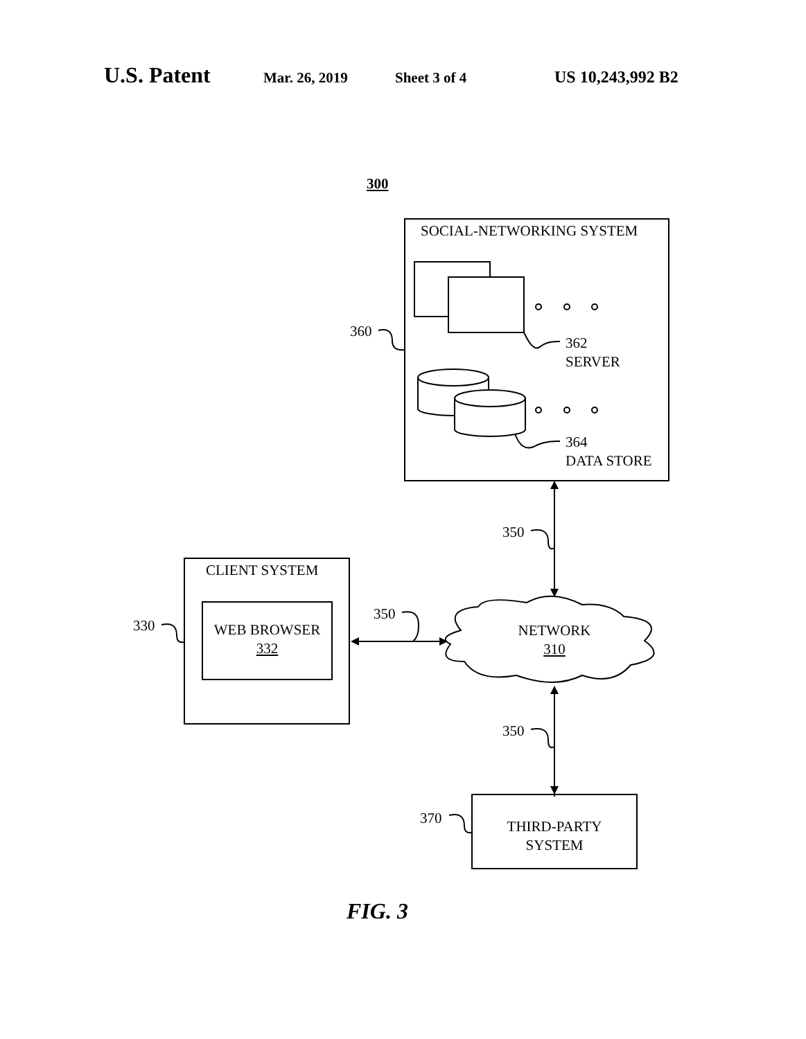U.S. Patent Mar. 26, 2019 Sheet 3 of 4 US 10,243,992 B2
300
SOCIAL-NETWORKING SYSTEM
360
362
SERVER
364
DATA STORE
350
CLIENT SYSTEM
WEB BROWSER
332
330
350
NETWORK
310
350
370
THIRD-PARTY
SYSTEM
FIG. 3